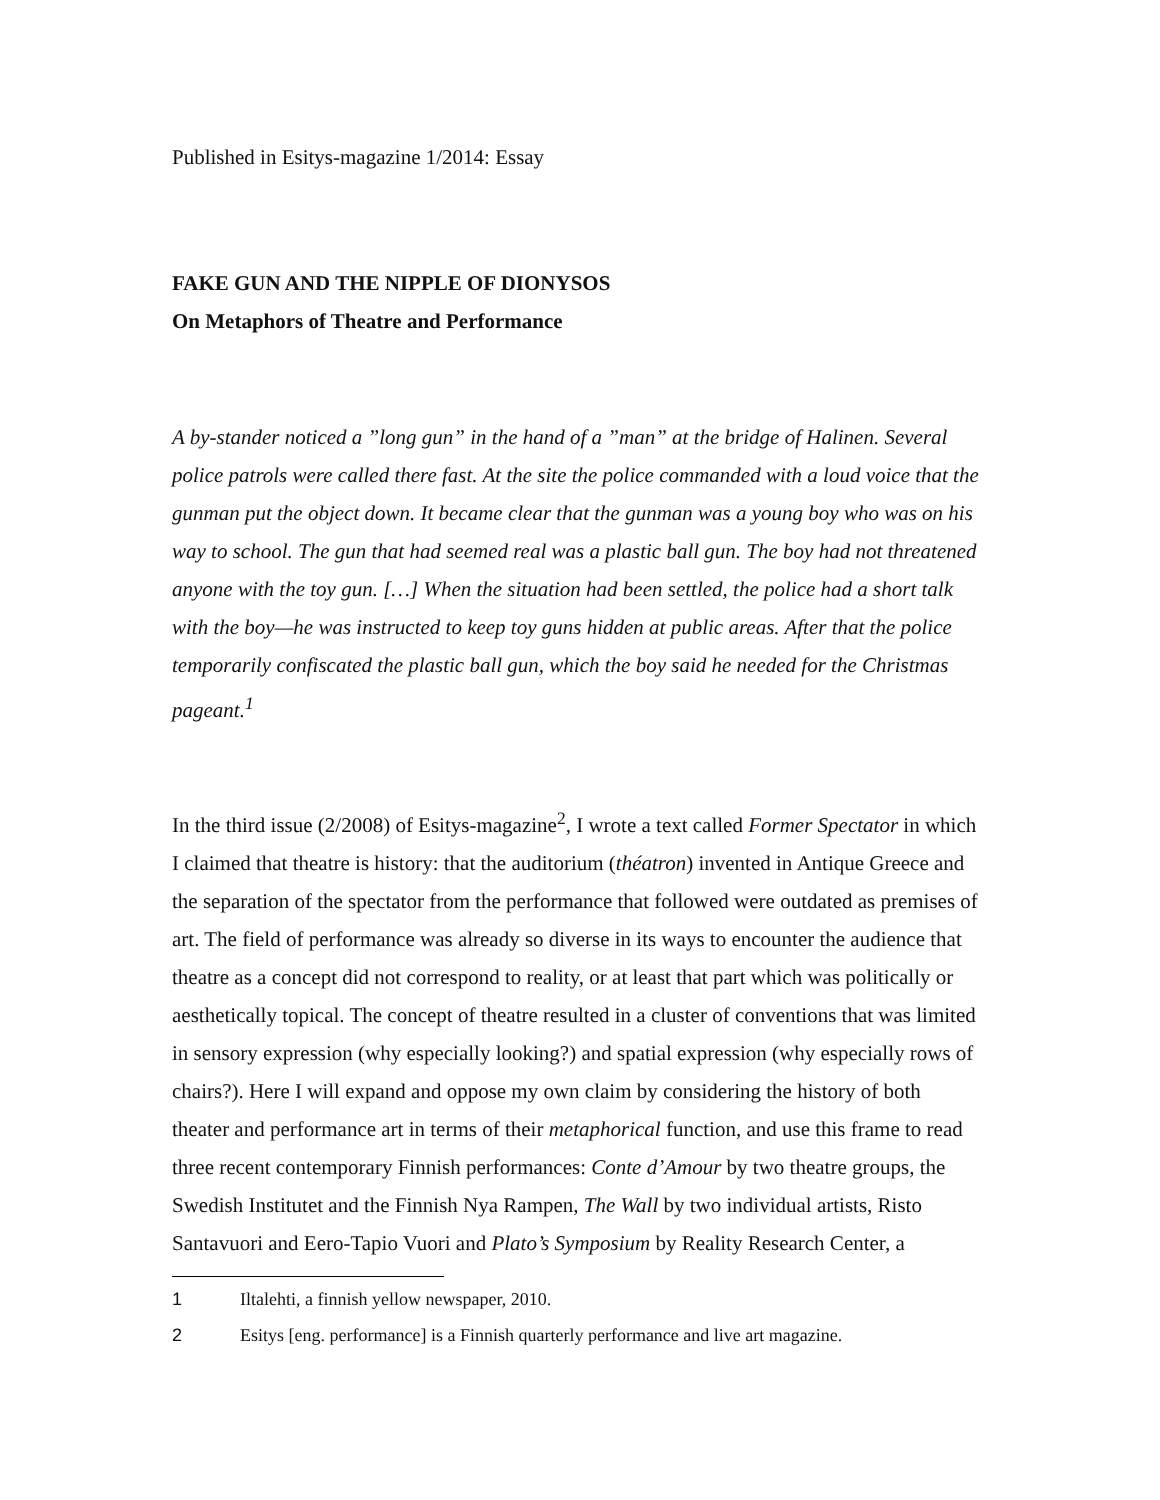Published in Esitys-magazine 1/2014: Essay
FAKE GUN AND THE NIPPLE OF DIONYSOS
On Metaphors of Theatre and Performance
A by-stander noticed a ”long gun” in the hand of a ”man” at the bridge of Halinen. Several police patrols were called there fast. At the site the police commanded with a loud voice that the gunman put the object down. It became clear that the gunman was a young boy who was on his way to school. The gun that had seemed real was a plastic ball gun. The boy had not threatened anyone with the toy gun. […] When the situation had been settled, the police had a short talk with the boy—he was instructed to keep toy guns hidden at public areas. After that the police temporarily confiscated the plastic ball gun, which the boy said he needed for the Christmas pageant.<sup>1</sup>
In the third issue (2/2008) of Esitys-magazine<sup>2</sup>, I wrote a text called Former Spectator in which I claimed that theatre is history: that the auditorium (théatron) invented in Antique Greece and the separation of the spectator from the performance that followed were outdated as premises of art. The field of performance was already so diverse in its ways to encounter the audience that theatre as a concept did not correspond to reality, or at least that part which was politically or aesthetically topical. The concept of theatre resulted in a cluster of conventions that was limited in sensory expression (why especially looking?) and spatial expression (why especially rows of chairs?). Here I will expand and oppose my own claim by considering the history of both theater and performance art in terms of their metaphorical function, and use this frame to read three recent contemporary Finnish performances: Conte d’Amour by two theatre groups, the Swedish Institutet and the Finnish Nya Rampen, The Wall by two individual artists, Risto Santavuori and Eero-Tapio Vuori and Plato’s Symposium by Reality Research Center, a
1 Iltalehti, a finnish yellow newspaper, 2010.
2 Esitys [eng. performance] is a Finnish quarterly performance and live art magazine.